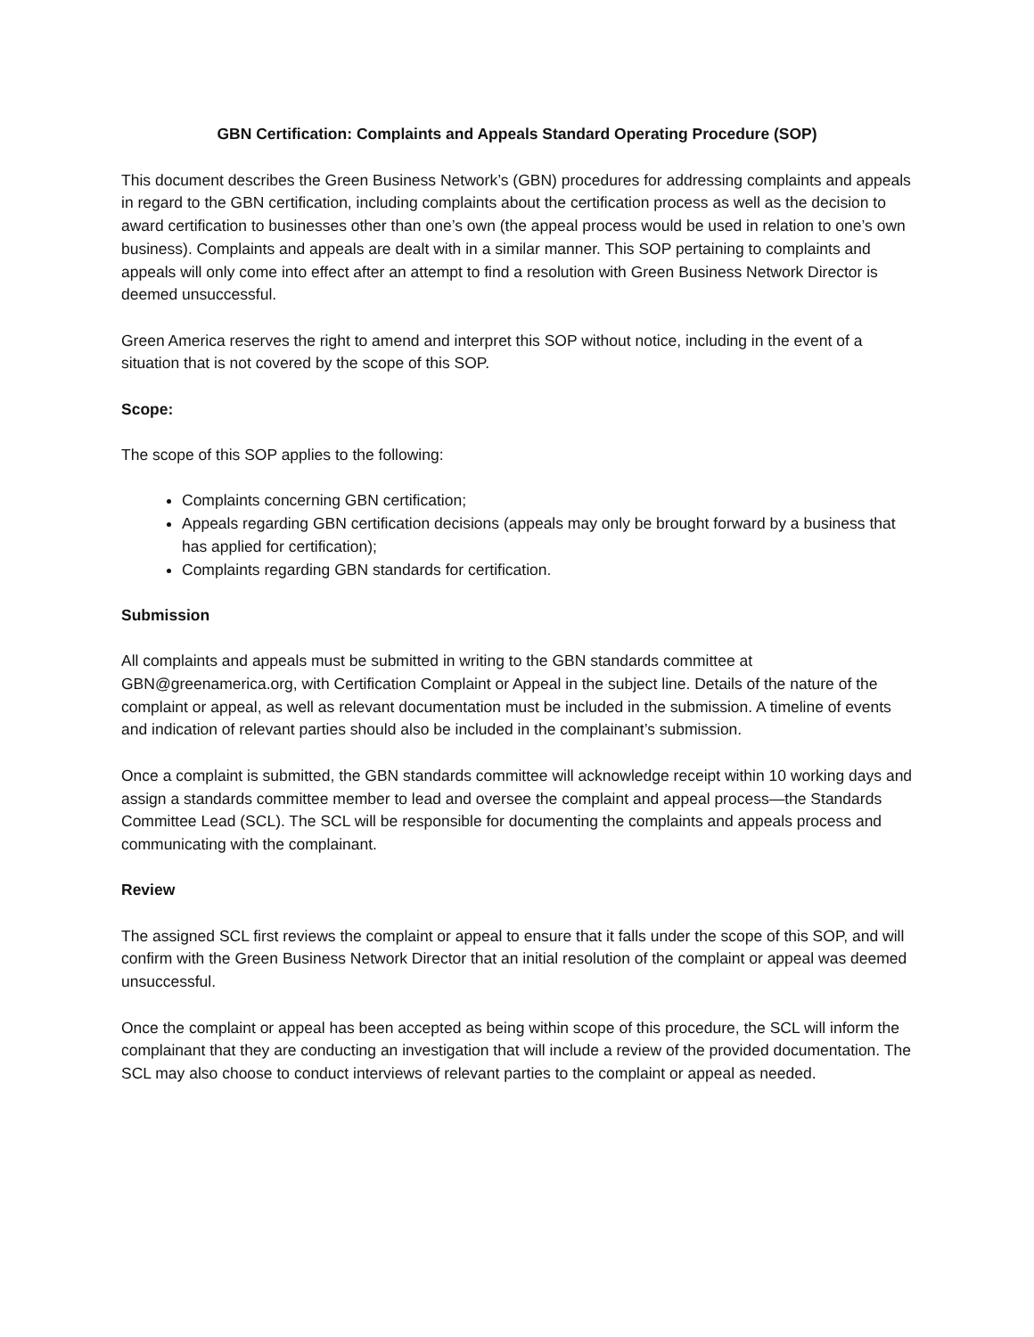GBN Certification: Complaints and Appeals Standard Operating Procedure (SOP)
This document describes the Green Business Network’s (GBN) procedures for addressing complaints and appeals in regard to the GBN certification, including complaints about the certification process as well as the decision to award certification to businesses other than one’s own (the appeal process would be used in relation to one’s own business). Complaints and appeals are dealt with in a similar manner. This SOP pertaining to complaints and appeals will only come into effect after an attempt to find a resolution with Green Business Network Director is deemed unsuccessful.
Green America reserves the right to amend and interpret this SOP without notice, including in the event of a situation that is not covered by the scope of this SOP.
Scope:
The scope of this SOP applies to the following:
Complaints concerning GBN certification;
Appeals regarding GBN certification decisions (appeals may only be brought forward by a business that has applied for certification);
Complaints regarding GBN standards for certification.
Submission
All complaints and appeals must be submitted in writing to the GBN standards committee at GBN@greenamerica.org, with Certification Complaint or Appeal in the subject line. Details of the nature of the complaint or appeal, as well as relevant documentation must be included in the submission. A timeline of events and indication of relevant parties should also be included in the complainant’s submission.
Once a complaint is submitted, the GBN standards committee will acknowledge receipt within 10 working days and assign a standards committee member to lead and oversee the complaint and appeal process—the Standards Committee Lead (SCL). The SCL will be responsible for documenting the complaints and appeals process and communicating with the complainant.
Review
The assigned SCL first reviews the complaint or appeal to ensure that it falls under the scope of this SOP, and will confirm with the Green Business Network Director that an initial resolution of the complaint or appeal was deemed unsuccessful.
Once the complaint or appeal has been accepted as being within scope of this procedure, the SCL will inform the complainant that they are conducting an investigation that will include a review of the provided documentation. The SCL may also choose to conduct interviews of relevant parties to the complaint or appeal as needed.